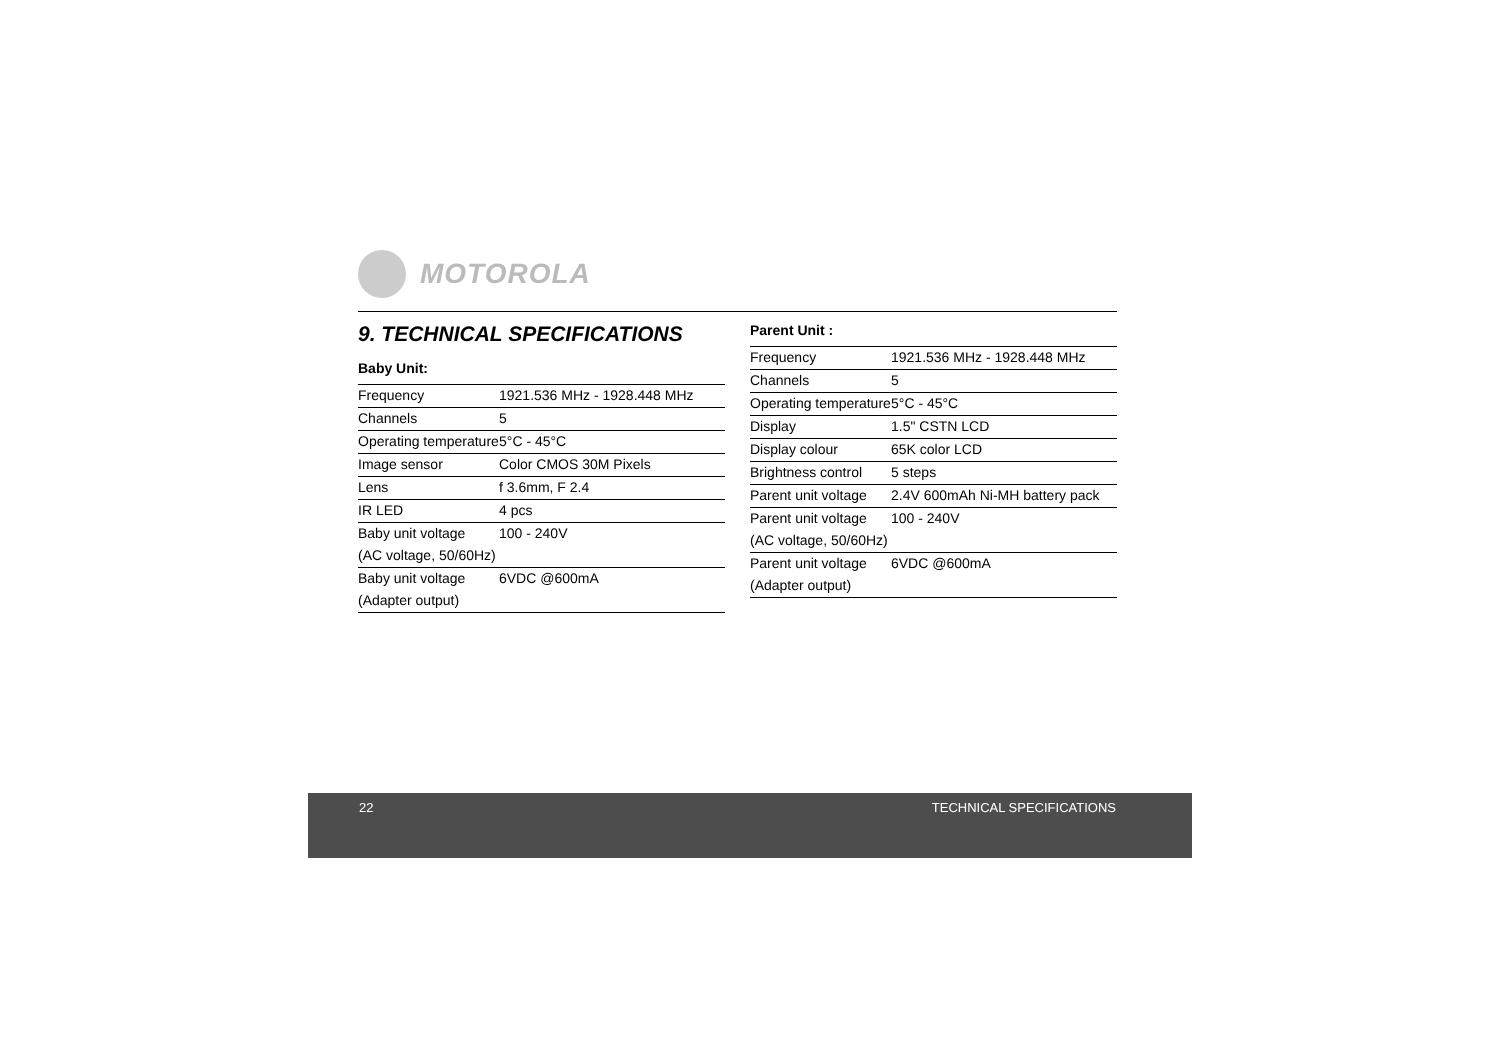MOTOROLA
9. TECHNICAL SPECIFICATIONS
Baby Unit:
| Frequency | 1921.536 MHz - 1928.448 MHz |
| Channels | 5 |
| Operating temperature | 5°C - 45°C |
| Image sensor | Color CMOS 30M Pixels |
| Lens | f 3.6mm, F 2.4 |
| IR LED | 4 pcs |
| Baby unit voltage | 100 - 240V |
| (AC voltage, 50/60Hz) | |
| Baby unit voltage | 6VDC @600mA |
| (Adapter output) | |
Parent Unit :
| Frequency | 1921.536 MHz - 1928.448 MHz |
| Channels | 5 |
| Operating temperature | 5°C - 45°C |
| Display | 1.5" CSTN LCD |
| Display colour | 65K color LCD |
| Brightness control | 5 steps |
| Parent unit voltage | 2.4V 600mAh Ni-MH battery pack |
| Parent unit voltage | 100 - 240V |
| (AC voltage, 50/60Hz) | |
| Parent unit voltage | 6VDC @600mA |
| (Adapter output) | |
22 TECHNICAL SPECIFICATIONS